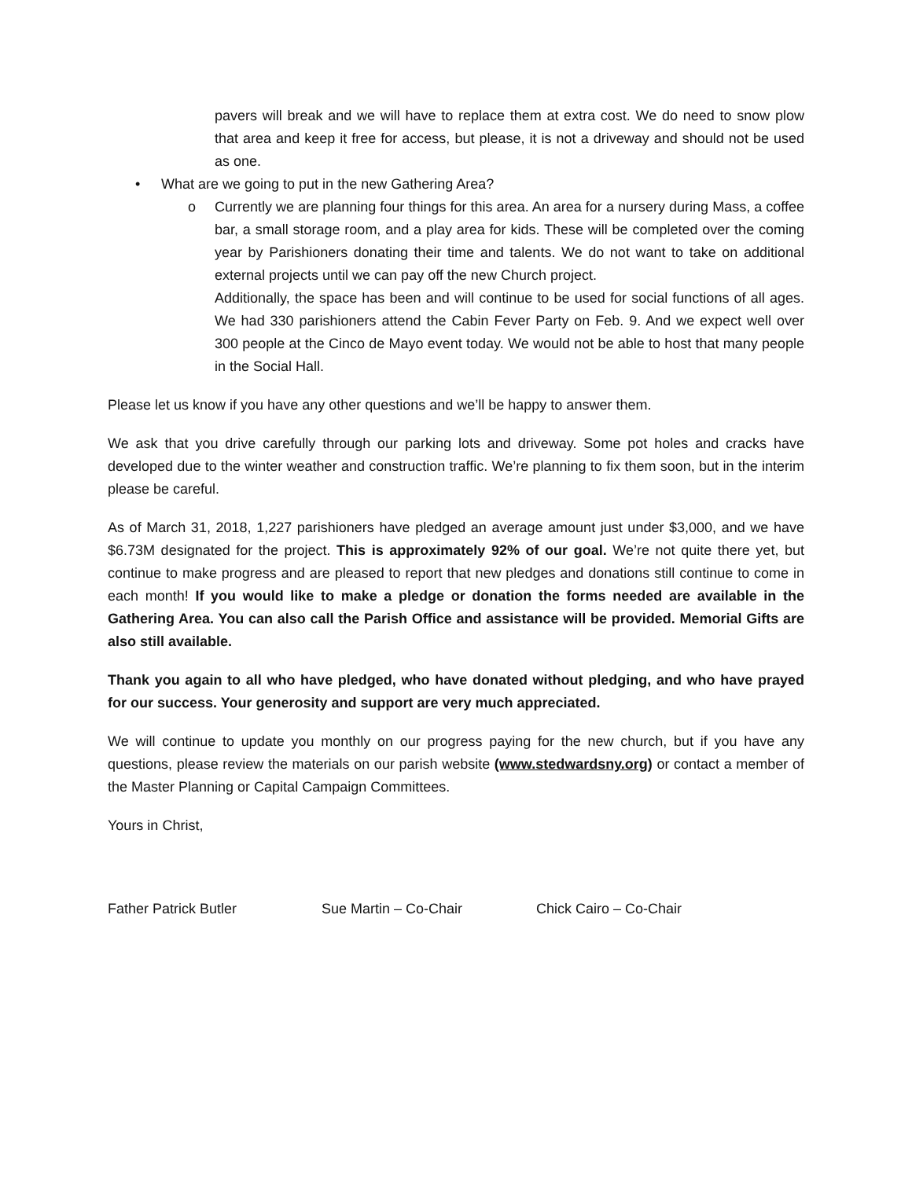pavers will break and we will have to replace them at extra cost. We do need to snow plow that area and keep it free for access, but please, it is not a driveway and should not be used as one.
• What are we going to put in the new Gathering Area?
o Currently we are planning four things for this area. An area for a nursery during Mass, a coffee bar, a small storage room, and a play area for kids. These will be completed over the coming year by Parishioners donating their time and talents. We do not want to take on additional external projects until we can pay off the new Church project.
Additionally, the space has been and will continue to be used for social functions of all ages. We had 330 parishioners attend the Cabin Fever Party on Feb. 9. And we expect well over 300 people at the Cinco de Mayo event today. We would not be able to host that many people in the Social Hall.
Please let us know if you have any other questions and we’ll be happy to answer them.
We ask that you drive carefully through our parking lots and driveway. Some pot holes and cracks have developed due to the winter weather and construction traffic. We’re planning to fix them soon, but in the interim please be careful.
As of March 31, 2018, 1,227 parishioners have pledged an average amount just under $3,000, and we have $6.73M designated for the project. This is approximately 92% of our goal. We’re not quite there yet, but continue to make progress and are pleased to report that new pledges and donations still continue to come in each month! If you would like to make a pledge or donation the forms needed are available in the Gathering Area. You can also call the Parish Office and assistance will be provided. Memorial Gifts are also still available.
Thank you again to all who have pledged, who have donated without pledging, and who have prayed for our success. Your generosity and support are very much appreciated.
We will continue to update you monthly on our progress paying for the new church, but if you have any questions, please review the materials on our parish website (www.stedwardsny.org) or contact a member of the Master Planning or Capital Campaign Committees.
Yours in Christ,
Father Patrick Butler Sue Martin – Co-Chair Chick Cairo – Co-Chair